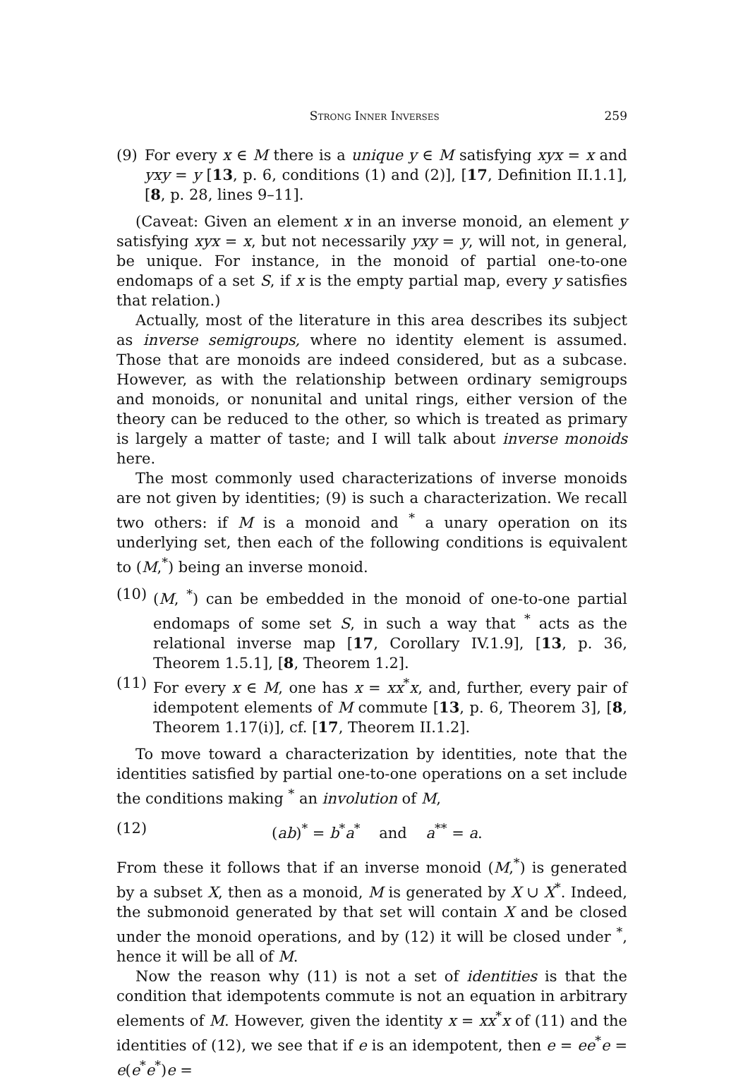Strong Inner Inverses 259
(9) For every x ∈ M there is a unique y ∈ M satisfying xyx = x and yxy = y [13, p. 6, conditions (1) and (2)], [17, Definition II.1.1], [8, p. 28, lines 9–11].
(Caveat: Given an element x in an inverse monoid, an element y satisfying xyx = x, but not necessarily yxy = y, will not, in general, be unique. For instance, in the monoid of partial one-to-one endomaps of a set S, if x is the empty partial map, every y satisfies that relation.)
Actually, most of the literature in this area describes its subject as inverse semigroups, where no identity element is assumed. Those that are monoids are indeed considered, but as a subcase. However, as with the relationship between ordinary semigroups and monoids, or nonunital and unital rings, either version of the theory can be reduced to the other, so which is treated as primary is largely a matter of taste; and I will talk about inverse monoids here.
The most commonly used characterizations of inverse monoids are not given by identities; (9) is such a characterization. We recall two others: if M is a monoid and <sup>*</sup> a unary operation on its underlying set, then each of the following conditions is equivalent to (M,<sup>*</sup>) being an inverse monoid.
(10) (M, <sup>*</sup>) can be embedded in the monoid of one-to-one partial endomaps of some set S, in such a way that <sup>*</sup> acts as the relational inverse map [17, Corollary IV.1.9], [13, p. 36, Theorem 1.5.1], [8, Theorem 1.2].
(11) For every x ∈ M, one has x = xx<sup>*</sup>x, and, further, every pair of idempotent elements of M commute [13, p. 6, Theorem 3], [8, Theorem 1.17(i)], cf. [17, Theorem II.1.2].
To move toward a characterization by identities, note that the identities satisfied by partial one-to-one operations on a set include the conditions making <sup>*</sup> an involution of M,
(12) (ab)<sup>*</sup> = b<sup>*</sup>a<sup>*</sup> and a<sup>**</sup> = a.
From these it follows that if an inverse monoid (M,<sup>*</sup>) is generated by a subset X, then as a monoid, M is generated by X ∪ X<sup>*</sup>. Indeed, the submonoid generated by that set will contain X and be closed under the monoid operations, and by (12) it will be closed under <sup>*</sup>, hence it will be all of M.
Now the reason why (11) is not a set of identities is that the condition that idempotents commute is not an equation in arbitrary elements of M. However, given the identity x = xx<sup>*</sup>x of (11) and the identities of (12), we see that if e is an idempotent, then e = ee<sup>*</sup>e = e(e<sup>*</sup>e<sup>*</sup>)e =